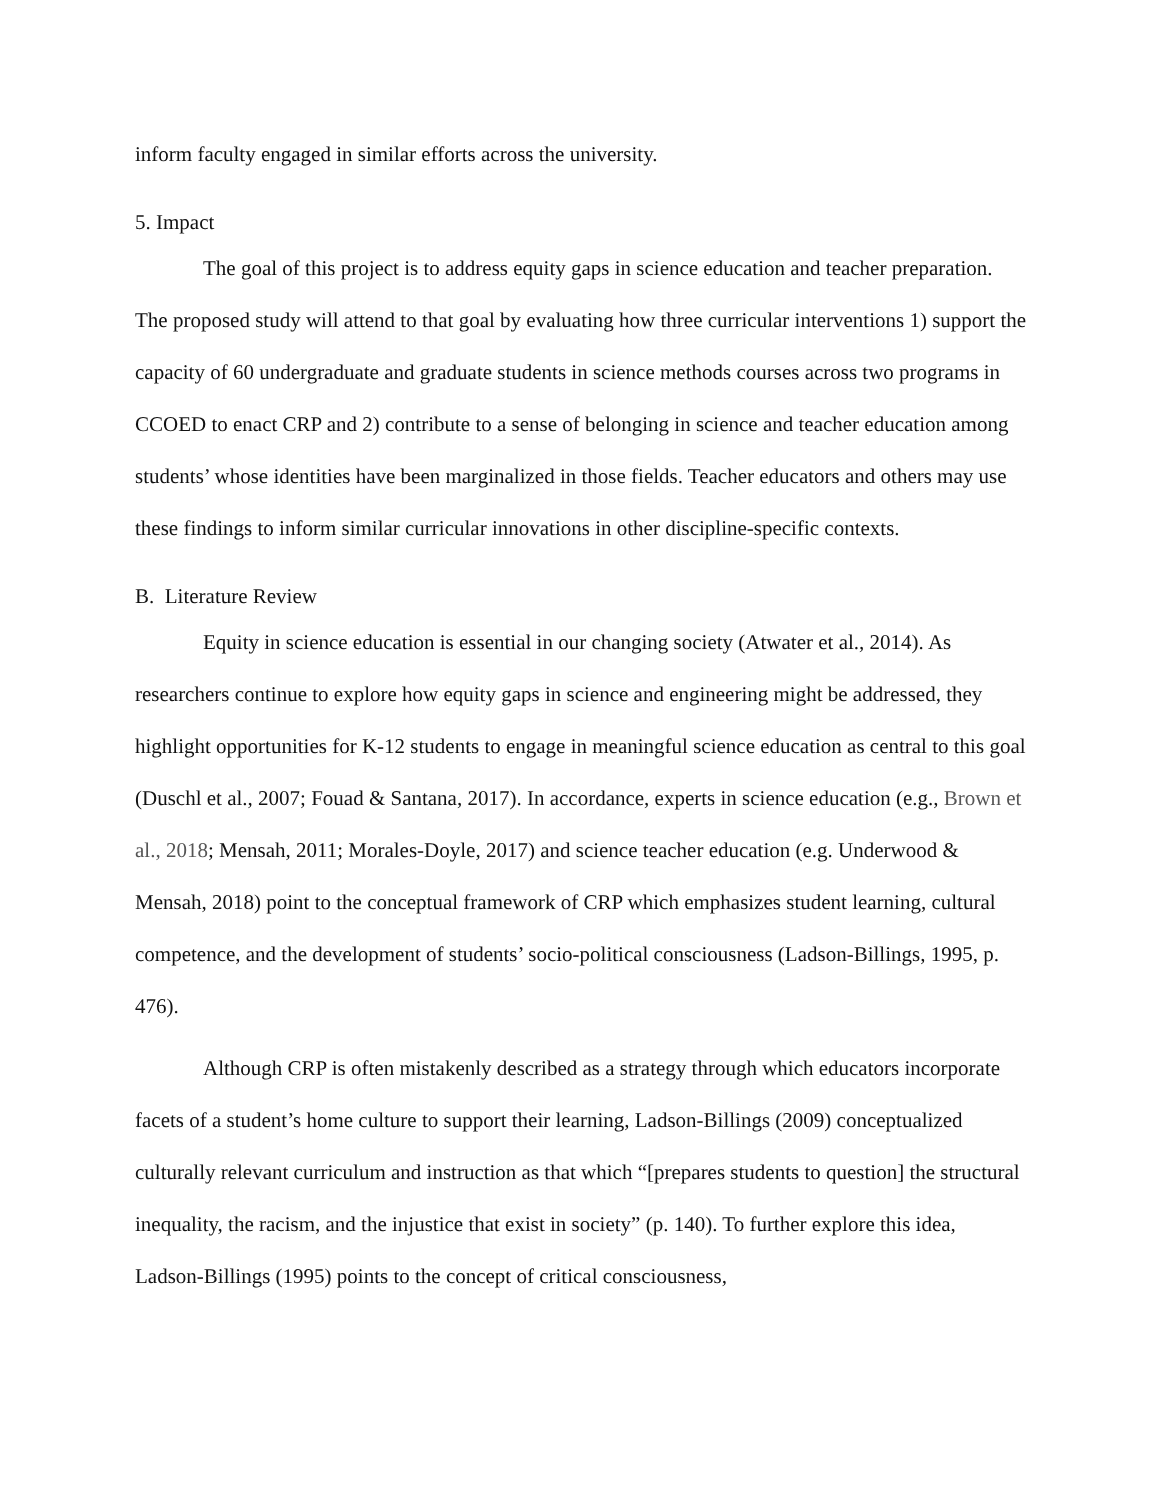inform faculty engaged in similar efforts across the university.
5. Impact
The goal of this project is to address equity gaps in science education and teacher preparation. The proposed study will attend to that goal by evaluating how three curricular interventions 1) support the capacity of 60 undergraduate and graduate students in science methods courses across two programs in CCOED to enact CRP and 2) contribute to a sense of belonging in science and teacher education among students’ whose identities have been marginalized in those fields. Teacher educators and others may use these findings to inform similar curricular innovations in other discipline-specific contexts.
B. Literature Review
Equity in science education is essential in our changing society (Atwater et al., 2014). As researchers continue to explore how equity gaps in science and engineering might be addressed, they highlight opportunities for K-12 students to engage in meaningful science education as central to this goal (Duschl et al., 2007; Fouad & Santana, 2017). In accordance, experts in science education (e.g., Brown et al., 2018; Mensah, 2011; Morales-Doyle, 2017) and science teacher education (e.g. Underwood & Mensah, 2018) point to the conceptual framework of CRP which emphasizes student learning, cultural competence, and the development of students’ socio-political consciousness (Ladson-Billings, 1995, p. 476).
Although CRP is often mistakenly described as a strategy through which educators incorporate facets of a student’s home culture to support their learning, Ladson-Billings (2009) conceptualized culturally relevant curriculum and instruction as that which “[prepares students to question] the structural inequality, the racism, and the injustice that exist in society” (p. 140). To further explore this idea, Ladson-Billings (1995) points to the concept of critical consciousness,